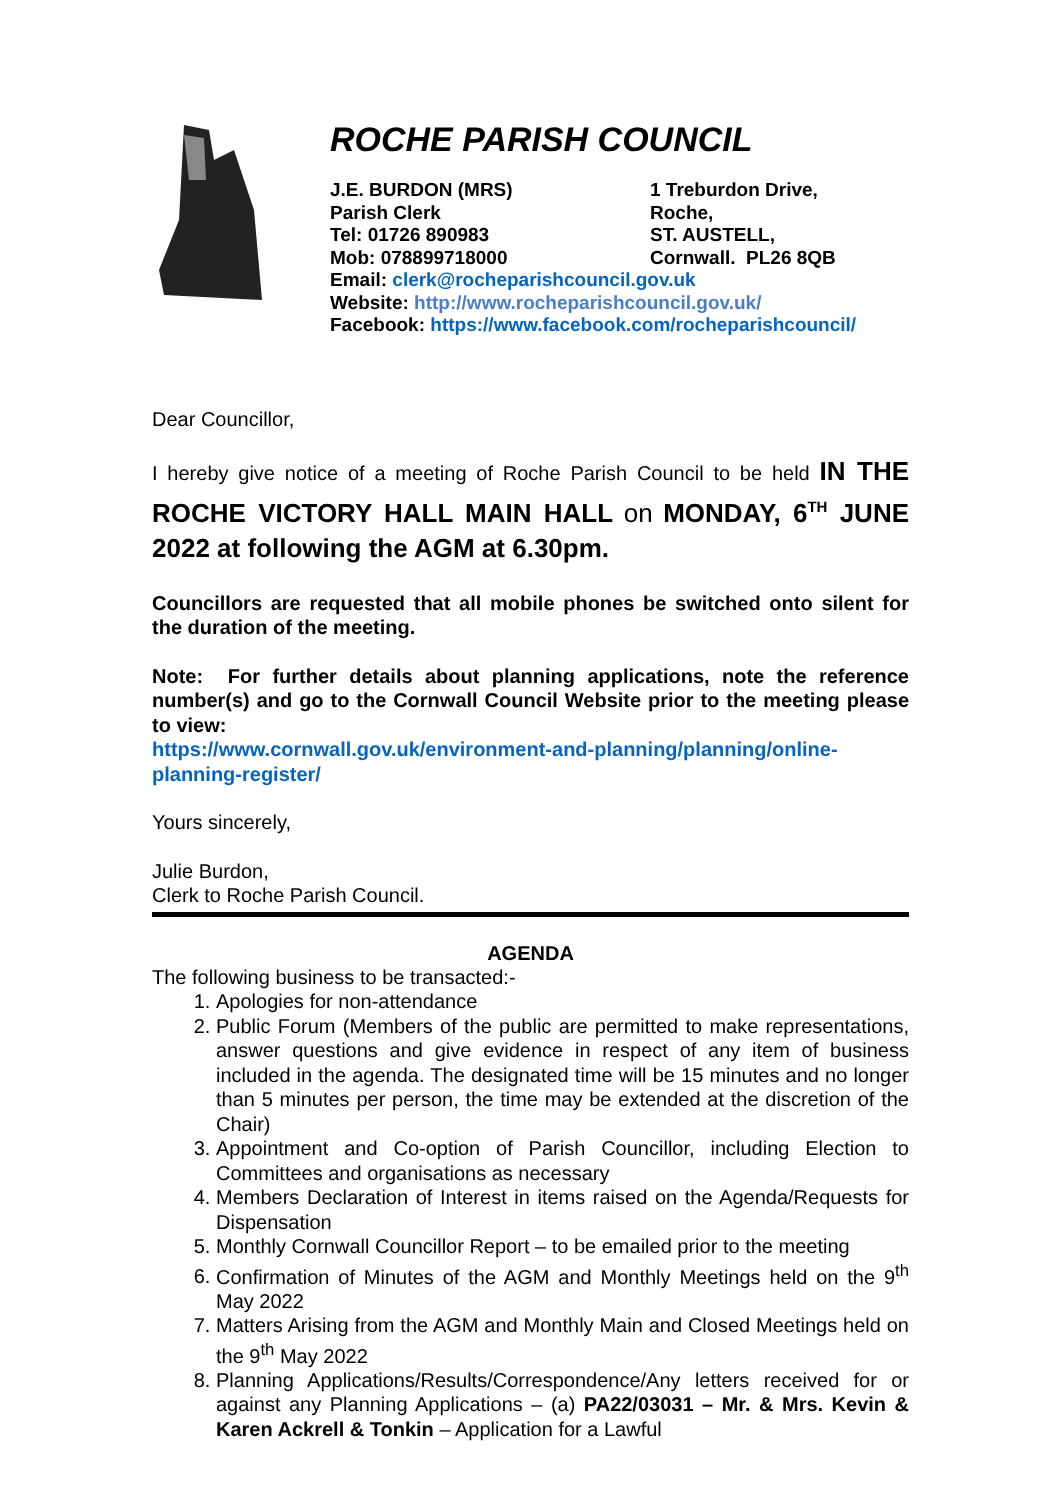ROCHE PARISH COUNCIL
J.E. BURDON (MRS) 1 Treburdon Drive,
Parish Clerk Roche,
Tel: 01726 890983 ST. AUSTELL,
Mob: 078899718000 Cornwall. PL26 8QB
Email: clerk@rocheparishcouncil.gov.uk
Website: http://www.rocheparishcouncil.gov.uk/
Facebook: https://www.facebook.com/rocheparishcouncil/
Dear Councillor,
I hereby give notice of a meeting of Roche Parish Council to be held IN THE ROCHE VICTORY HALL MAIN HALL on MONDAY, 6<sup>TH</sup> JUNE 2022 at following the AGM at 6.30pm.
Councillors are requested that all mobile phones be switched onto silent for the duration of the meeting.
Note: For further details about planning applications, note the reference number(s) and go to the Cornwall Council Website prior to the meeting please to view:
https://www.cornwall.gov.uk/environment-and-planning/planning/online-planning-register/
Yours sincerely,
Julie Burdon,
Clerk to Roche Parish Council.
AGENDA
The following business to be transacted:-
1. Apologies for non-attendance
2. Public Forum (Members of the public are permitted to make representations, answer questions and give evidence in respect of any item of business included in the agenda. The designated time will be 15 minutes and no longer than 5 minutes per person, the time may be extended at the discretion of the Chair)
3. Appointment and Co-option of Parish Councillor, including Election to Committees and organisations as necessary
4. Members Declaration of Interest in items raised on the Agenda/Requests for Dispensation
5. Monthly Cornwall Councillor Report – to be emailed prior to the meeting
6. Confirmation of Minutes of the AGM and Monthly Meetings held on the 9<sup>th</sup> May 2022
7. Matters Arising from the AGM and Monthly Main and Closed Meetings held on the 9<sup>th</sup> May 2022
8. Planning Applications/Results/Correspondence/Any letters received for or against any Planning Applications – (a) PA22/03031 – Mr. & Mrs. Kevin & Karen Ackrell & Tonkin – Application for a Lawful